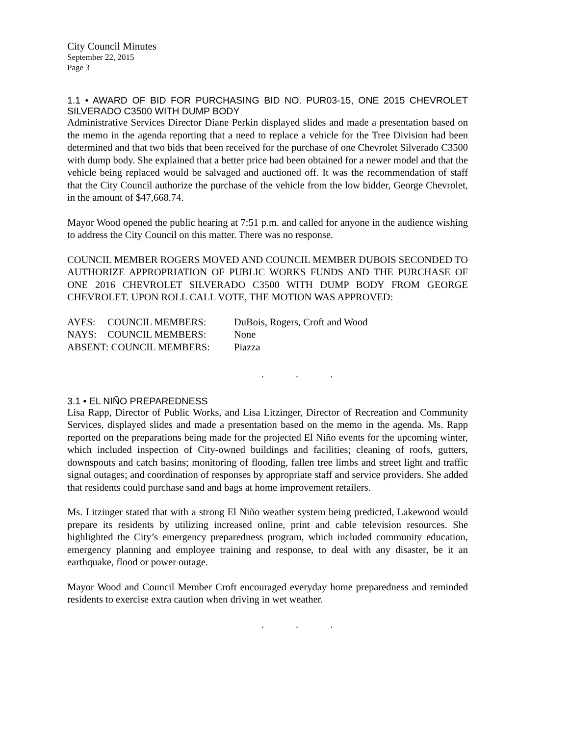City Council Minutes
September 22, 2015
Page 3
1.1 • AWARD OF BID FOR PURCHASING BID NO. PUR03-15, ONE 2015 CHEVROLET SILVERADO C3500 WITH DUMP BODY
Administrative Services Director Diane Perkin displayed slides and made a presentation based on the memo in the agenda reporting that a need to replace a vehicle for the Tree Division had been determined and that two bids that been received for the purchase of one Chevrolet Silverado C3500 with dump body. She explained that a better price had been obtained for a newer model and that the vehicle being replaced would be salvaged and auctioned off. It was the recommendation of staff that the City Council authorize the purchase of the vehicle from the low bidder, George Chevrolet, in the amount of $47,668.74.
Mayor Wood opened the public hearing at 7:51 p.m. and called for anyone in the audience wishing to address the City Council on this matter. There was no response.
COUNCIL MEMBER ROGERS MOVED AND COUNCIL MEMBER DUBOIS SECONDED TO AUTHORIZE APPROPRIATION OF PUBLIC WORKS FUNDS AND THE PURCHASE OF ONE 2016 CHEVROLET SILVERADO C3500 WITH DUMP BODY FROM GEORGE CHEVROLET. UPON ROLL CALL VOTE, THE MOTION WAS APPROVED:
| AYES: | COUNCIL MEMBERS: | DuBois, Rogers, Croft and Wood |
| NAYS: | COUNCIL MEMBERS: | None |
| ABSENT: COUNCIL MEMBERS: | | Piazza |
. . .
3.1 • EL NIÑO PREPAREDNESS
Lisa Rapp, Director of Public Works, and Lisa Litzinger, Director of Recreation and Community Services, displayed slides and made a presentation based on the memo in the agenda. Ms. Rapp reported on the preparations being made for the projected El Niño events for the upcoming winter, which included inspection of City-owned buildings and facilities; cleaning of roofs, gutters, downspouts and catch basins; monitoring of flooding, fallen tree limbs and street light and traffic signal outages; and coordination of responses by appropriate staff and service providers. She added that residents could purchase sand and bags at home improvement retailers.
Ms. Litzinger stated that with a strong El Niño weather system being predicted, Lakewood would prepare its residents by utilizing increased online, print and cable television resources. She highlighted the City’s emergency preparedness program, which included community education, emergency planning and employee training and response, to deal with any disaster, be it an earthquake, flood or power outage.
Mayor Wood and Council Member Croft encouraged everyday home preparedness and reminded residents to exercise extra caution when driving in wet weather.
. . .